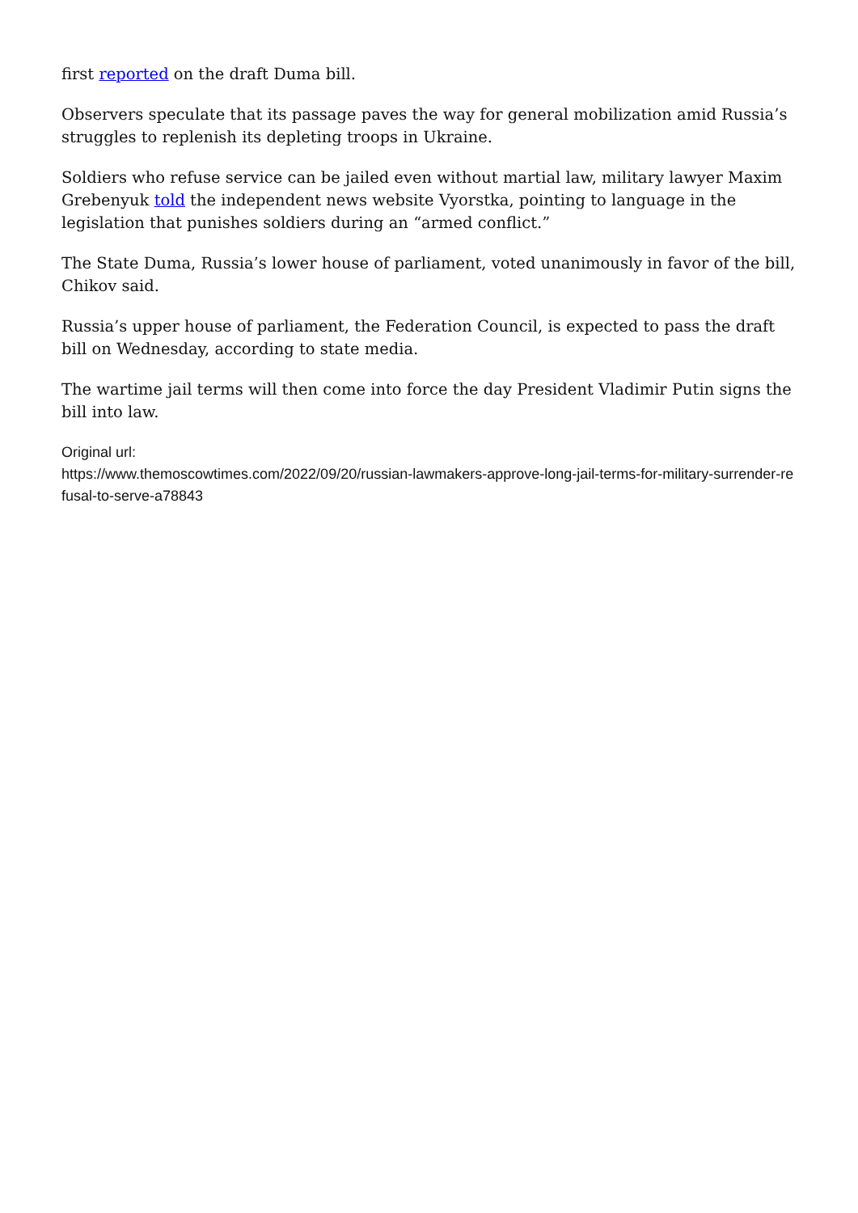first reported on the draft Duma bill.
Observers speculate that its passage paves the way for general mobilization amid Russia’s struggles to replenish its depleting troops in Ukraine.
Soldiers who refuse service can be jailed even without martial law, military lawyer Maxim Grebenyuk told the independent news website Vyorstka, pointing to language in the legislation that punishes soldiers during an “armed conflict.”
The State Duma, Russia’s lower house of parliament, voted unanimously in favor of the bill, Chikov said.
Russia’s upper house of parliament, the Federation Council, is expected to pass the draft bill on Wednesday, according to state media.
The wartime jail terms will then come into force the day President Vladimir Putin signs the bill into law.
Original url:
https://www.themoscowtimes.com/2022/09/20/russian-lawmakers-approve-long-jail-terms-for-military-surrender-refusal-to-serve-a78843